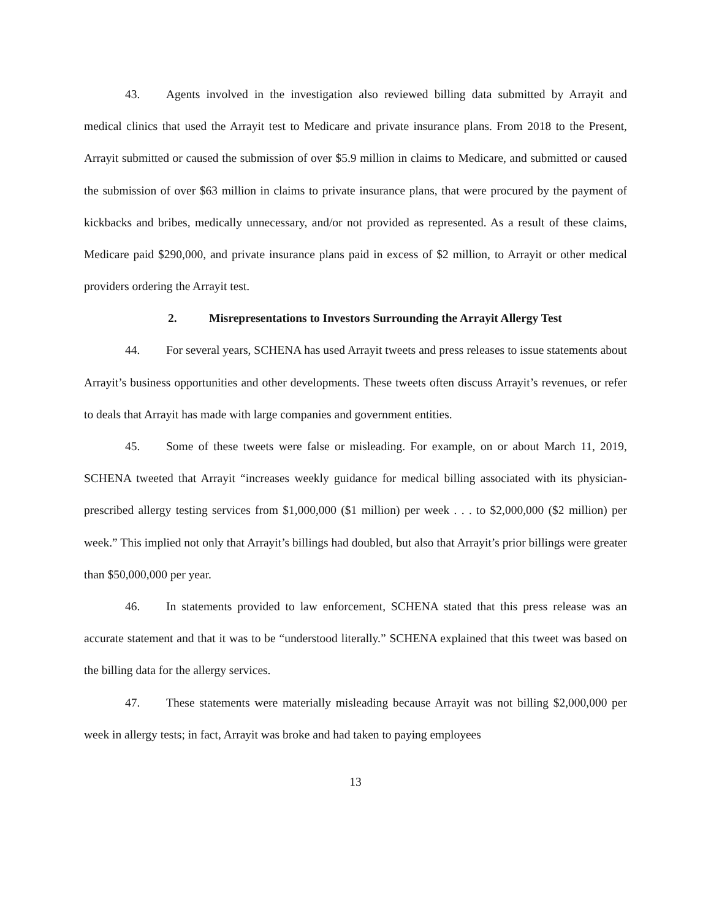43. Agents involved in the investigation also reviewed billing data submitted by Arrayit and medical clinics that used the Arrayit test to Medicare and private insurance plans. From 2018 to the Present, Arrayit submitted or caused the submission of over $5.9 million in claims to Medicare, and submitted or caused the submission of over $63 million in claims to private insurance plans, that were procured by the payment of kickbacks and bribes, medically unnecessary, and/or not provided as represented. As a result of these claims, Medicare paid $290,000, and private insurance plans paid in excess of $2 million, to Arrayit or other medical providers ordering the Arrayit test.
2. Misrepresentations to Investors Surrounding the Arrayit Allergy Test
44. For several years, SCHENA has used Arrayit tweets and press releases to issue statements about Arrayit’s business opportunities and other developments. These tweets often discuss Arrayit’s revenues, or refer to deals that Arrayit has made with large companies and government entities.
45. Some of these tweets were false or misleading. For example, on or about March 11, 2019, SCHENA tweeted that Arrayit “increases weekly guidance for medical billing associated with its physician-prescribed allergy testing services from $1,000,000 ($1 million) per week . . . to $2,000,000 ($2 million) per week.” This implied not only that Arrayit’s billings had doubled, but also that Arrayit’s prior billings were greater than $50,000,000 per year.
46. In statements provided to law enforcement, SCHENA stated that this press release was an accurate statement and that it was to be “understood literally.” SCHENA explained that this tweet was based on the billing data for the allergy services.
47. These statements were materially misleading because Arrayit was not billing $2,000,000 per week in allergy tests; in fact, Arrayit was broke and had taken to paying employees
13